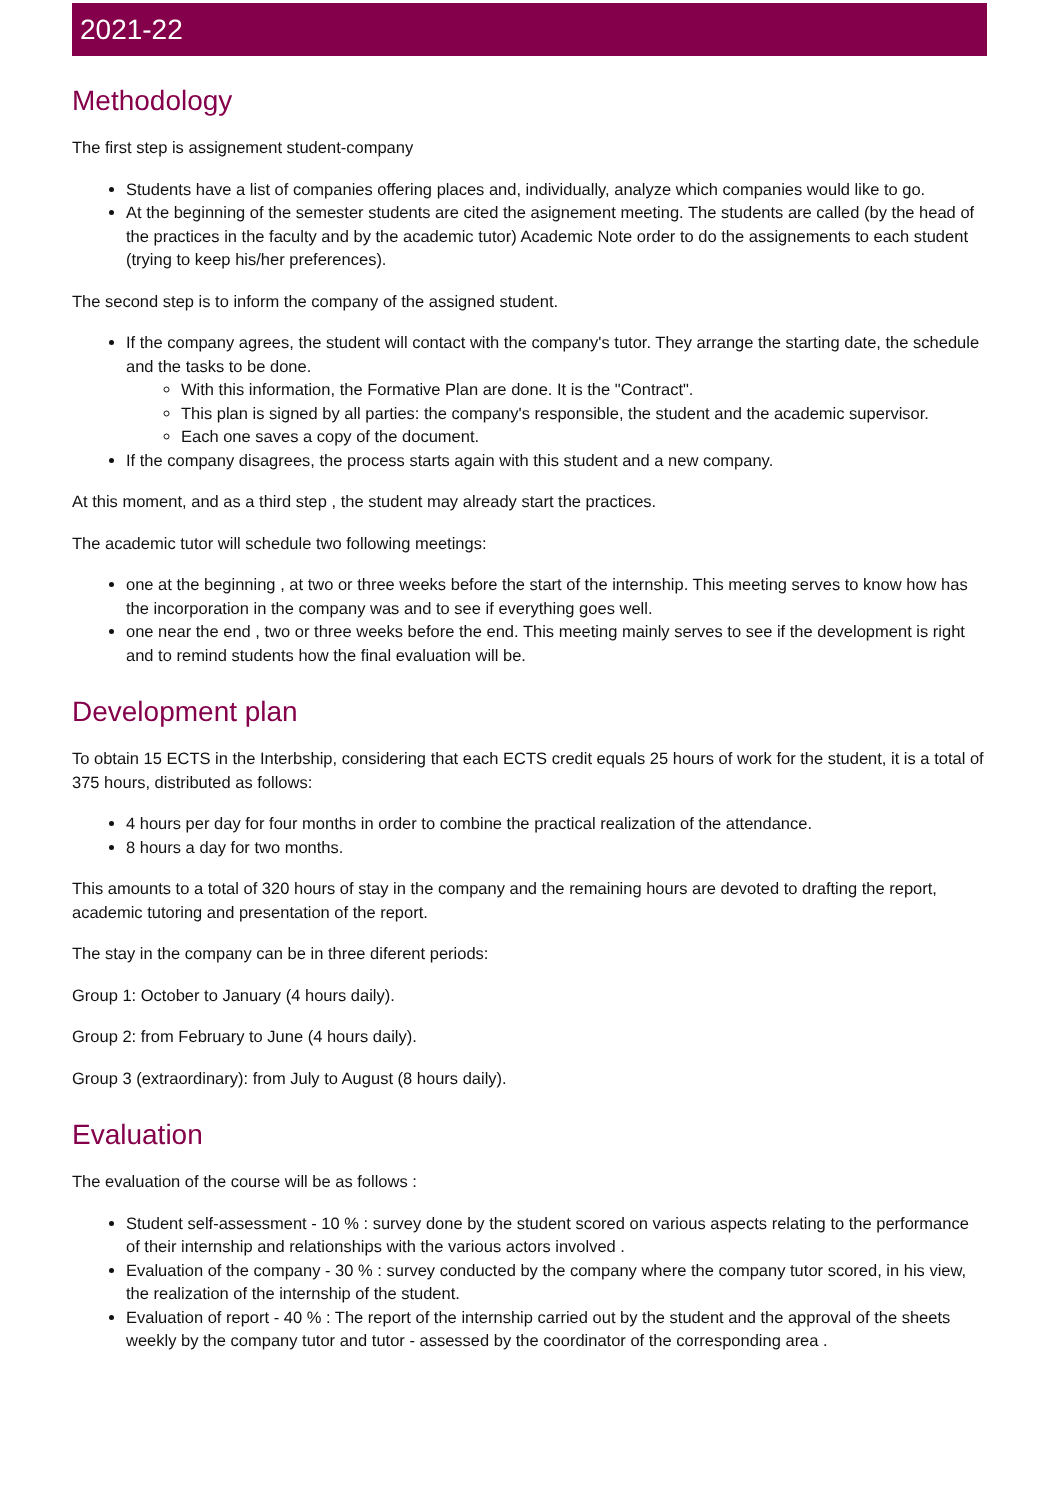2021-22
Methodology
The first step is assignement student-company
Students have a list of companies offering places and, individually, analyze which companies would like to go.
At the beginning of the semester students are cited the asignement meeting. The students are called (by the head of the practices in the faculty and by the academic tutor) Academic Note order to do the assignements to each student (trying to keep his/her preferences).
The second step is to inform the company of the assigned student.
If the company agrees, the student will contact with the company's tutor. They arrange the starting date, the schedule and the tasks to be done.
With this information, the Formative Plan are done. It is the "Contract".
This plan is signed by all parties: the company's responsible, the student and the academic supervisor.
Each one saves a copy of the document.
If the company disagrees, the process starts again with this student and a new company.
At this moment, and as a third step , the student may already start the practices.
The academic tutor will schedule two following meetings:
one at the beginning , at two or three weeks before the start of the internship. This meeting serves to know how has the incorporation in the company was and to see if everything goes well.
one near the end , two or three weeks before the end. This meeting mainly serves to see if the development is right and to remind students how the final evaluation will be.
Development plan
To obtain 15 ECTS in the Interbship, considering that each ECTS credit equals 25 hours of work for the student, it is a total of 375 hours, distributed as follows:
4 hours per day for four months in order to combine the practical realization of the attendance.
8 hours a day for two months.
This amounts to a total of 320 hours of stay in the company and the remaining hours are devoted to drafting the report, academic tutoring and presentation of the report.
The stay in the company can be in three diferent periods:
Group 1: October to January (4 hours daily).
Group 2: from February to June (4 hours daily).
Group 3 (extraordinary): from July to August (8 hours daily).
Evaluation
The evaluation of the course will be as follows :
Student self-assessment - 10 % : survey done by the student scored on various aspects relating to the performance of their internship and relationships with the various actors involved .
Evaluation of the company - 30 % : survey conducted by the company where the company tutor scored, in his view, the realization of the internship of the student.
Evaluation of report - 40 % : The report of the internship carried out by the student and the approval of the sheets weekly by the company tutor and tutor - assessed by the coordinator of the corresponding area .